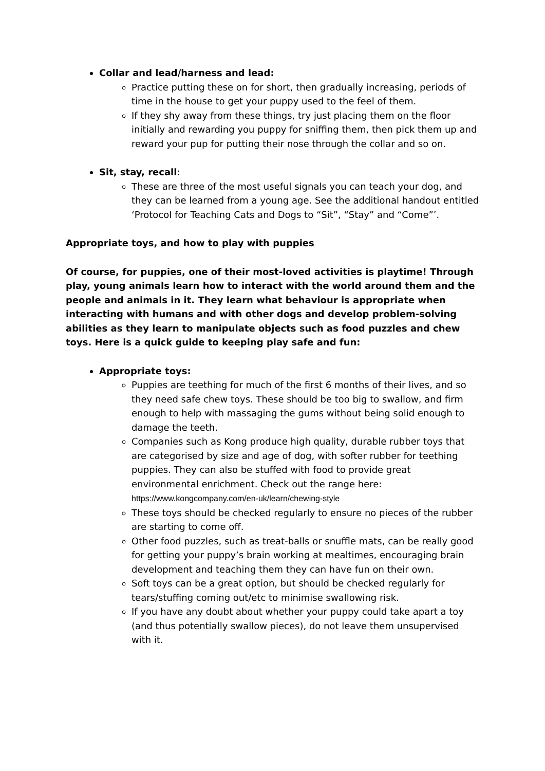Collar and lead/harness and lead:
Practice putting these on for short, then gradually increasing, periods of time in the house to get your puppy used to the feel of them.
If they shy away from these things, try just placing them on the floor initially and rewarding you puppy for sniffing them, then pick them up and reward your pup for putting their nose through the collar and so on.
Sit, stay, recall:
These are three of the most useful signals you can teach your dog, and they can be learned from a young age. See the additional handout entitled ‘Protocol for Teaching Cats and Dogs to “Sit”, “Stay” and “Come”’.
Appropriate toys, and how to play with puppies
Of course, for puppies, one of their most-loved activities is playtime! Through play, young animals learn how to interact with the world around them and the people and animals in it. They learn what behaviour is appropriate when interacting with humans and with other dogs and develop problem-solving abilities as they learn to manipulate objects such as food puzzles and chew toys. Here is a quick guide to keeping play safe and fun:
Appropriate toys:
Puppies are teething for much of the first 6 months of their lives, and so they need safe chew toys. These should be too big to swallow, and firm enough to help with massaging the gums without being solid enough to damage the teeth.
Companies such as Kong produce high quality, durable rubber toys that are categorised by size and age of dog, with softer rubber for teething puppies. They can also be stuffed with food to provide great environmental enrichment. Check out the range here: https://www.kongcompany.com/en-uk/learn/chewing-style
These toys should be checked regularly to ensure no pieces of the rubber are starting to come off.
Other food puzzles, such as treat-balls or snuffle mats, can be really good for getting your puppy’s brain working at mealtimes, encouraging brain development and teaching them they can have fun on their own.
Soft toys can be a great option, but should be checked regularly for tears/stuffing coming out/etc to minimise swallowing risk.
If you have any doubt about whether your puppy could take apart a toy (and thus potentially swallow pieces), do not leave them unsupervised with it.